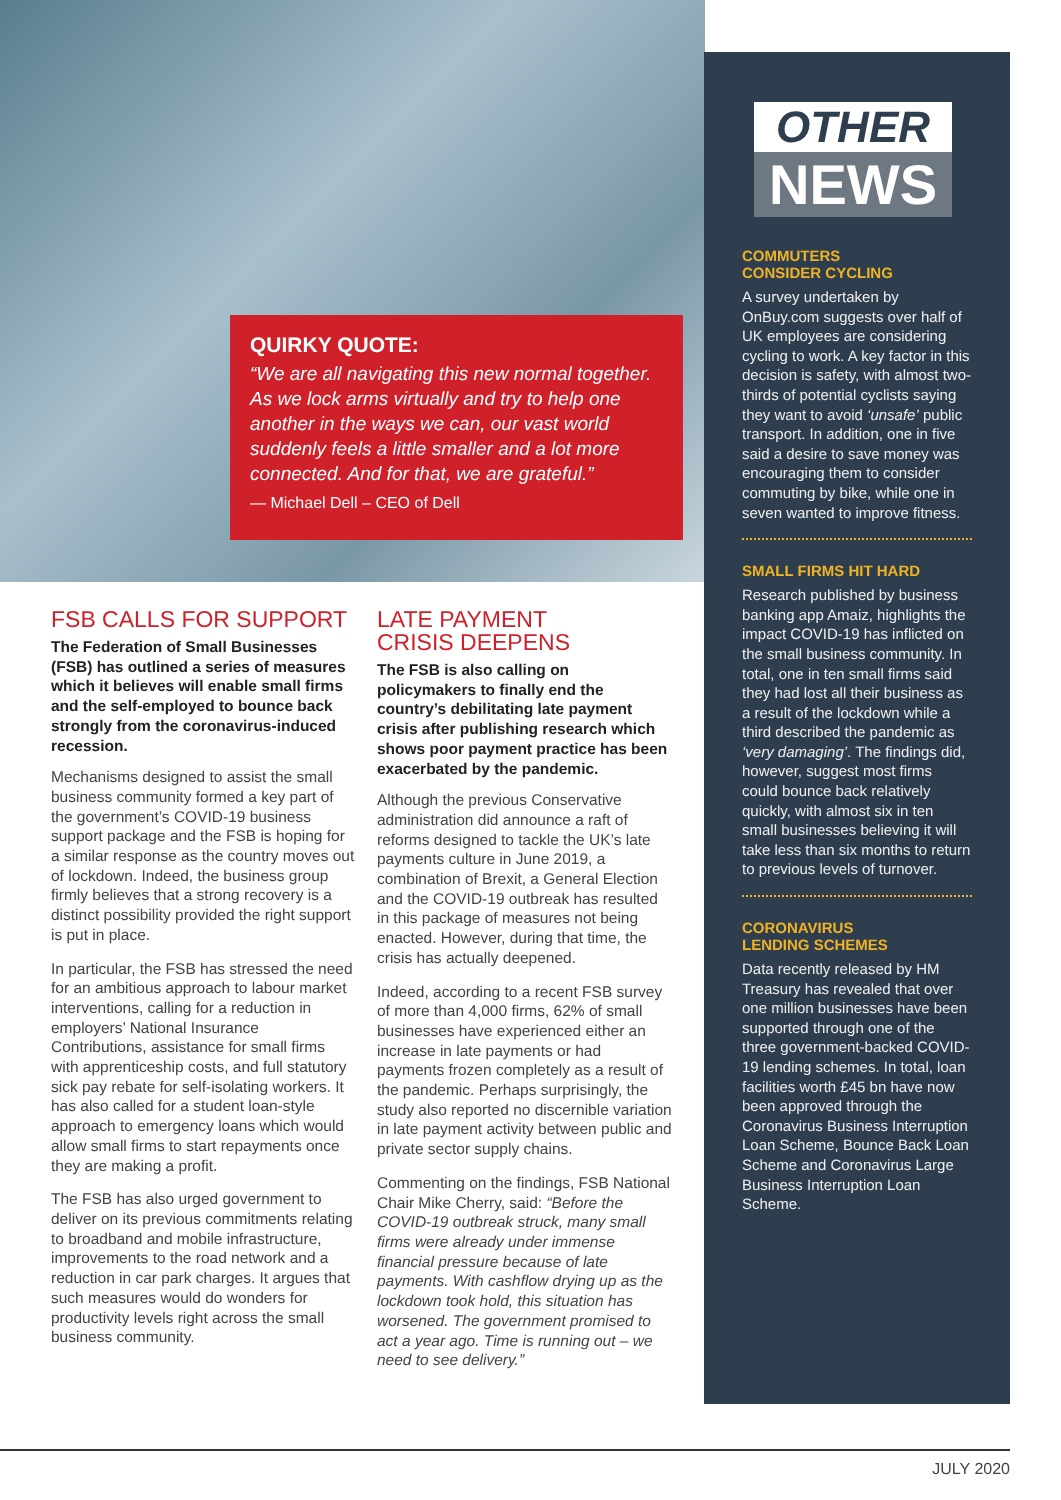QUIRKY QUOTE:
“We are all navigating this new normal together. As we lock arms virtually and try to help one another in the ways we can, our vast world suddenly feels a little smaller and a lot more connected. And for that, we are grateful.”
— Michael Dell – CEO of Dell
OTHER
NEWS
COMMUTERS
CONSIDER CYCLING
A survey undertaken by OnBuy.com suggests over half of UK employees are considering cycling to work. A key factor in this decision is safety, with almost two-thirds of potential cyclists saying they want to avoid ‘unsafe’ public transport. In addition, one in five said a desire to save money was encouraging them to consider commuting by bike, while one in seven wanted to improve fitness.
SMALL FIRMS HIT HARD
Research published by business banking app Amaiz, highlights the impact COVID-19 has inflicted on the small business community. In total, one in ten small firms said they had lost all their business as a result of the lockdown while a third described the pandemic as ‘very damaging’. The findings did, however, suggest most firms could bounce back relatively quickly, with almost six in ten small businesses believing it will take less than six months to return to previous levels of turnover.
CORONAVIRUS
LENDING SCHEMES
Data recently released by HM Treasury has revealed that over one million businesses have been supported through one of the three government-backed COVID-19 lending schemes. In total, loan facilities worth £45 bn have now been approved through the Coronavirus Business Interruption Loan Scheme, Bounce Back Loan Scheme and Coronavirus Large Business Interruption Loan Scheme.
FSB CALLS FOR SUPPORT
The Federation of Small Businesses (FSB) has outlined a series of measures which it believes will enable small firms and the self-employed to bounce back strongly from the coronavirus-induced recession.
Mechanisms designed to assist the small business community formed a key part of the government’s COVID-19 business support package and the FSB is hoping for a similar response as the country moves out of lockdown. Indeed, the business group firmly believes that a strong recovery is a distinct possibility provided the right support is put in place.
In particular, the FSB has stressed the need for an ambitious approach to labour market interventions, calling for a reduction in employers’ National Insurance Contributions, assistance for small firms with apprenticeship costs, and full statutory sick pay rebate for self-isolating workers. It has also called for a student loan-style approach to emergency loans which would allow small firms to start repayments once they are making a profit.
The FSB has also urged government to deliver on its previous commitments relating to broadband and mobile infrastructure, improvements to the road network and a reduction in car park charges. It argues that such measures would do wonders for productivity levels right across the small business community.
LATE PAYMENT
CRISIS DEEPENS
The FSB is also calling on policymakers to finally end the country’s debilitating late payment crisis after publishing research which shows poor payment practice has been exacerbated by the pandemic.
Although the previous Conservative administration did announce a raft of reforms designed to tackle the UK’s late payments culture in June 2019, a combination of Brexit, a General Election and the COVID-19 outbreak has resulted in this package of measures not being enacted. However, during that time, the crisis has actually deepened.
Indeed, according to a recent FSB survey of more than 4,000 firms, 62% of small businesses have experienced either an increase in late payments or had payments frozen completely as a result of the pandemic. Perhaps surprisingly, the study also reported no discernible variation in late payment activity between public and private sector supply chains.
Commenting on the findings, FSB National Chair Mike Cherry, said: “Before the COVID-19 outbreak struck, many small firms were already under immense financial pressure because of late payments. With cashflow drying up as the lockdown took hold, this situation has worsened. The government promised to act a year ago. Time is running out – we need to see delivery.”
JULY 2020